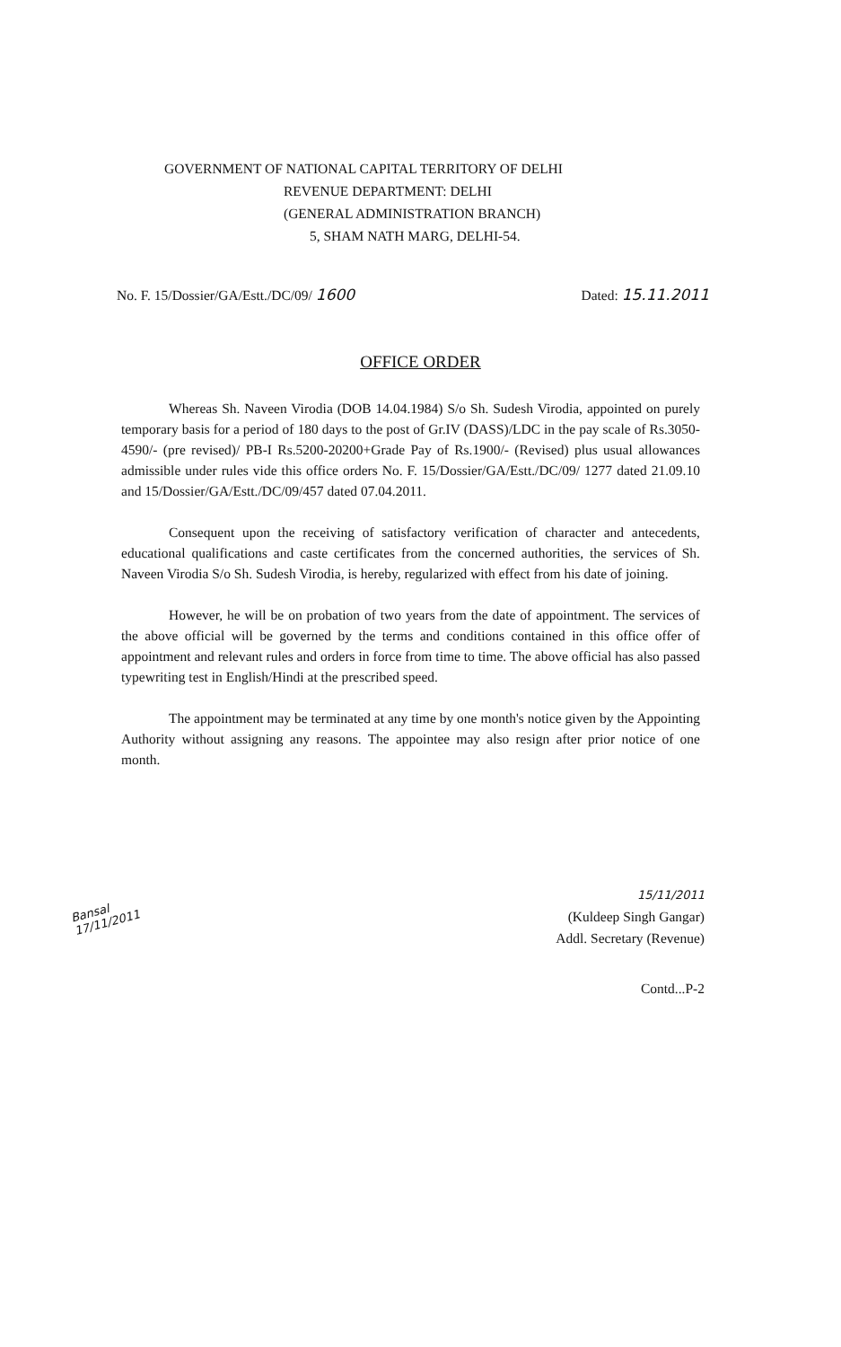GOVERNMENT OF NATIONAL CAPITAL TERRITORY OF DELHI
REVENUE DEPARTMENT: DELHI
(GENERAL ADMINISTRATION BRANCH)
5, SHAM NATH MARG, DELHI-54.
No. F. 15/Dossier/GA/Estt./DC/09/ 1600 Dated: 15.11.2011
OFFICE ORDER
Whereas Sh. Naveen Virodia (DOB 14.04.1984) S/o Sh. Sudesh Virodia, appointed on purely temporary basis for a period of 180 days to the post of Gr.IV (DASS)/LDC in the pay scale of Rs.3050-4590/- (pre revised)/ PB-I Rs.5200-20200+Grade Pay of Rs.1900/- (Revised) plus usual allowances admissible under rules vide this office orders No. F. 15/Dossier/GA/Estt./DC/09/ 1277 dated 21.09.10 and 15/Dossier/GA/Estt./DC/09/457 dated 07.04.2011.
Consequent upon the receiving of satisfactory verification of character and antecedents, educational qualifications and caste certificates from the concerned authorities, the services of Sh. Naveen Virodia S/o Sh. Sudesh Virodia, is hereby, regularized with effect from his date of joining.
However, he will be on probation of two years from the date of appointment. The services of the above official will be governed by the terms and conditions contained in this office offer of appointment and relevant rules and orders in force from time to time. The above official has also passed typewriting test in English/Hindi at the prescribed speed.
The appointment may be terminated at any time by one month's notice given by the Appointing Authority without assigning any reasons. The appointee may also resign after prior notice of one month.
Bansal
17/11/2011
15/11/2011
(Kuldeep Singh Gangar)
Addl. Secretary (Revenue)
Contd...P-2